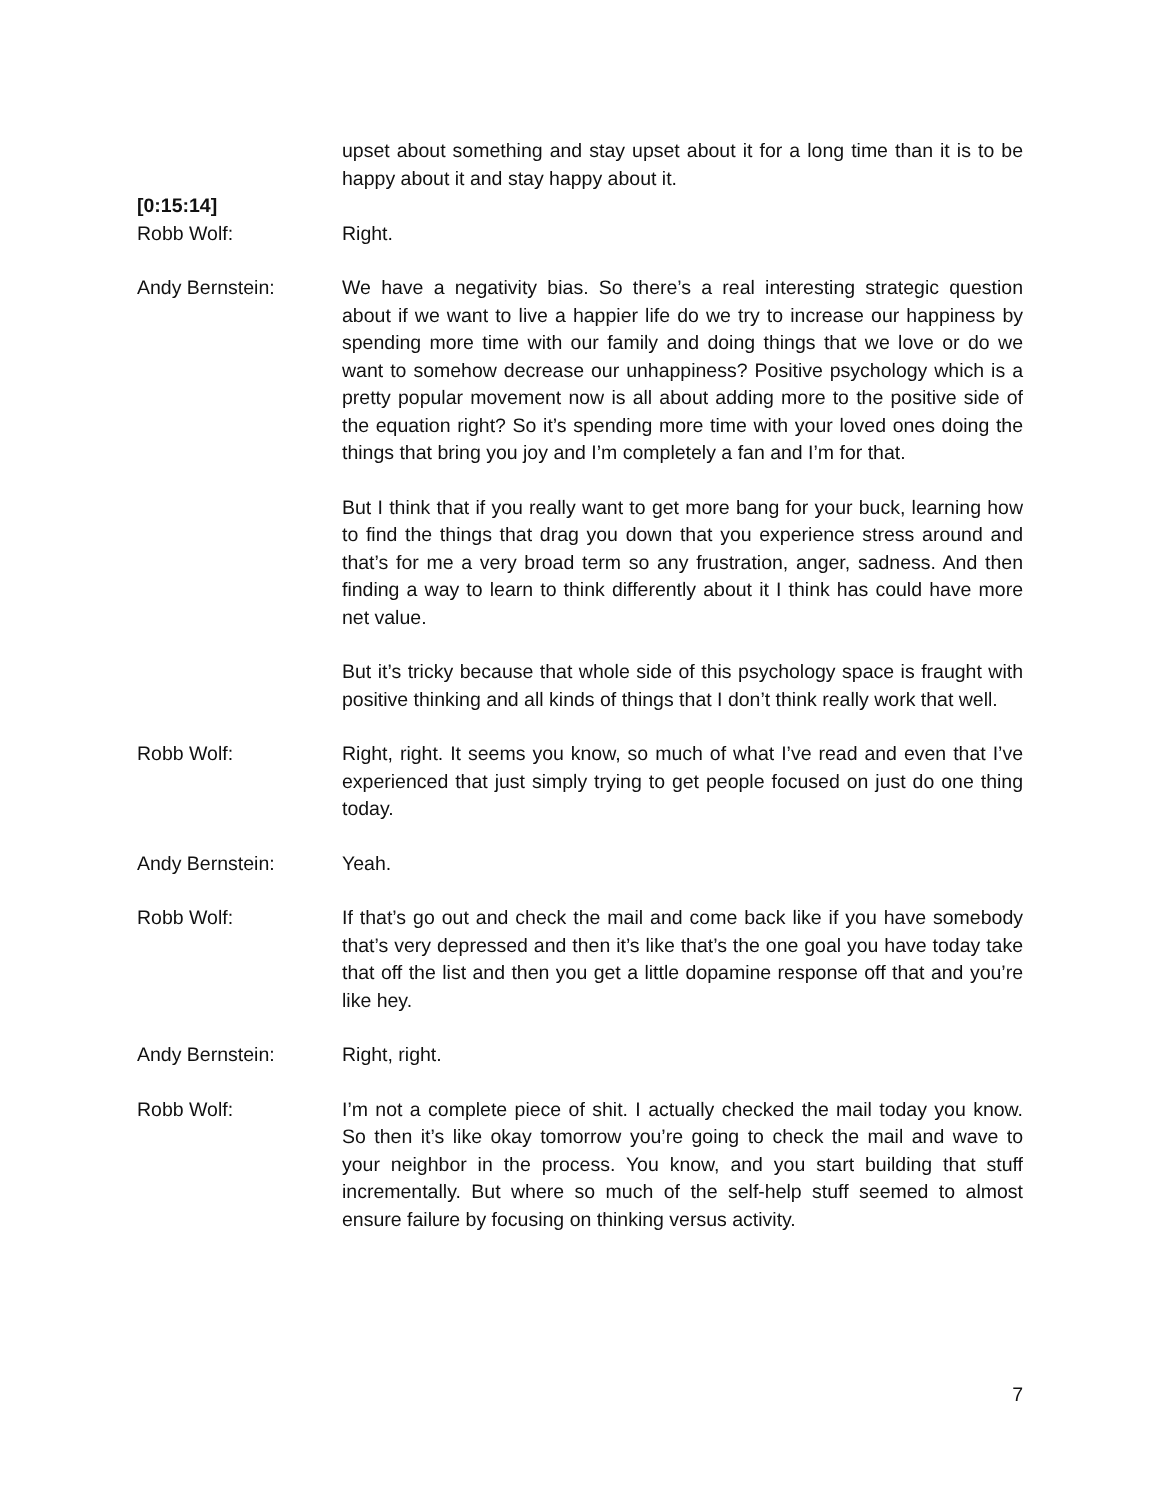upset about something and stay upset about it for a long time than it is to be happy about it and stay happy about it.
[0:15:14]
Robb Wolf: Right.
Andy Bernstein: We have a negativity bias. So there’s a real interesting strategic question about if we want to live a happier life do we try to increase our happiness by spending more time with our family and doing things that we love or do we want to somehow decrease our unhappiness? Positive psychology which is a pretty popular movement now is all about adding more to the positive side of the equation right? So it’s spending more time with your loved ones doing the things that bring you joy and I’m completely a fan and I’m for that.
But I think that if you really want to get more bang for your buck, learning how to find the things that drag you down that you experience stress around and that’s for me a very broad term so any frustration, anger, sadness. And then finding a way to learn to think differently about it I think has could have more net value.
But it’s tricky because that whole side of this psychology space is fraught with positive thinking and all kinds of things that I don’t think really work that well.
Robb Wolf: Right, right. It seems you know, so much of what I’ve read and even that I’ve experienced that just simply trying to get people focused on just do one thing today.
Andy Bernstein: Yeah.
Robb Wolf: If that’s go out and check the mail and come back like if you have somebody that’s very depressed and then it’s like that’s the one goal you have today take that off the list and then you get a little dopamine response off that and you’re like hey.
Andy Bernstein: Right, right.
Robb Wolf: I’m not a complete piece of shit. I actually checked the mail today you know. So then it’s like okay tomorrow you’re going to check the mail and wave to your neighbor in the process. You know, and you start building that stuff incrementally. But where so much of the self-help stuff seemed to almost ensure failure by focusing on thinking versus activity.
7